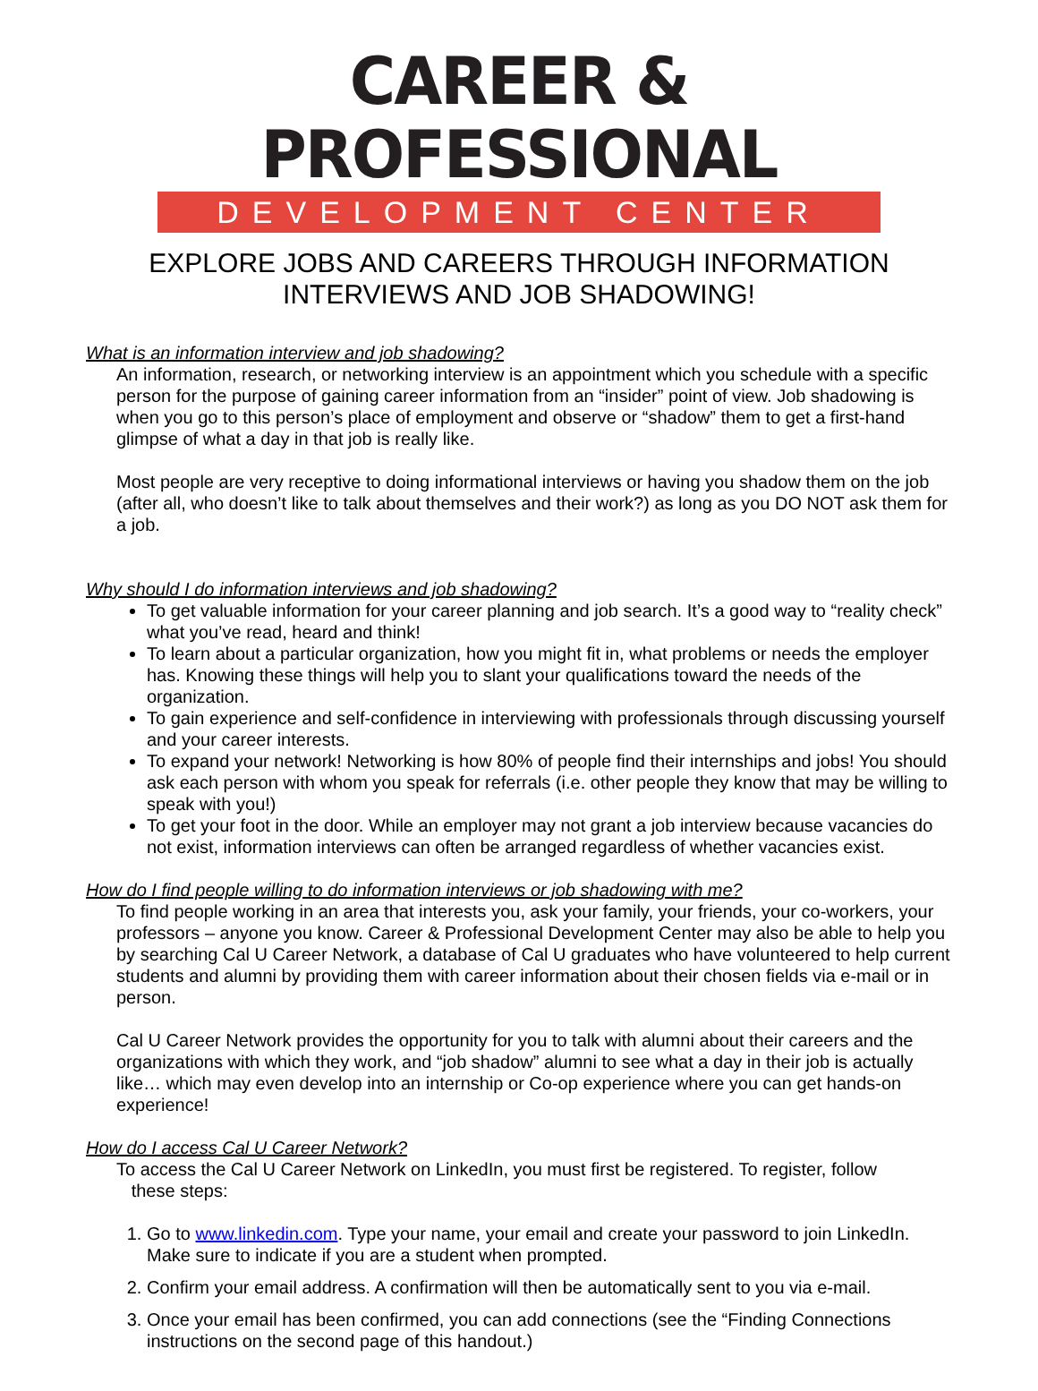CAREER & PROFESSIONAL
DEVELOPMENT CENTER
EXPLORE JOBS AND CAREERS THROUGH INFORMATION
INTERVIEWS AND JOB SHADOWING!
What is an information interview and job shadowing?
An information, research, or networking interview is an appointment which you schedule with a specific person for the purpose of gaining career information from an “insider” point of view. Job shadowing is when you go to this person’s place of employment and observe or “shadow” them to get a first-hand glimpse of what a day in that job is really like.
Most people are very receptive to doing informational interviews or having you shadow them on the job (after all, who doesn’t like to talk about themselves and their work?) as long as you DO NOT ask them for a job.
Why should I do information interviews and job shadowing?
To get valuable information for your career planning and job search. It’s a good way to “reality check” what you’ve read, heard and think!
To learn about a particular organization, how you might fit in, what problems or needs the employer has. Knowing these things will help you to slant your qualifications toward the needs of the organization.
To gain experience and self-confidence in interviewing with professionals through discussing yourself and your career interests.
To expand your network! Networking is how 80% of people find their internships and jobs! You should ask each person with whom you speak for referrals (i.e. other people they know that may be willing to speak with you!)
To get your foot in the door. While an employer may not grant a job interview because vacancies do not exist, information interviews can often be arranged regardless of whether vacancies exist.
How do I find people willing to do information interviews or job shadowing with me?
To find people working in an area that interests you, ask your family, your friends, your co-workers, your professors – anyone you know. Career & Professional Development Center may also be able to help you by searching Cal U Career Network, a database of Cal U graduates who have volunteered to help current students and alumni by providing them with career information about their chosen fields via e-mail or in person.
Cal U Career Network provides the opportunity for you to talk with alumni about their careers and the organizations with which they work, and “job shadow” alumni to see what a day in their job is actually like… which may even develop into an internship or Co-op experience where you can get hands-on experience!
How do I access Cal U Career Network?
To access the Cal U Career Network on LinkedIn, you must first be registered. To register, follow
these steps:
1. Go to www.linkedin.com. Type your name, your email and create your password to join LinkedIn. Make sure to indicate if you are a student when prompted.
2. Confirm your email address. A confirmation will then be automatically sent to you via e-mail.
3. Once your email has been confirmed, you can add connections (see the “Finding Connections instructions on the second page of this handout.)